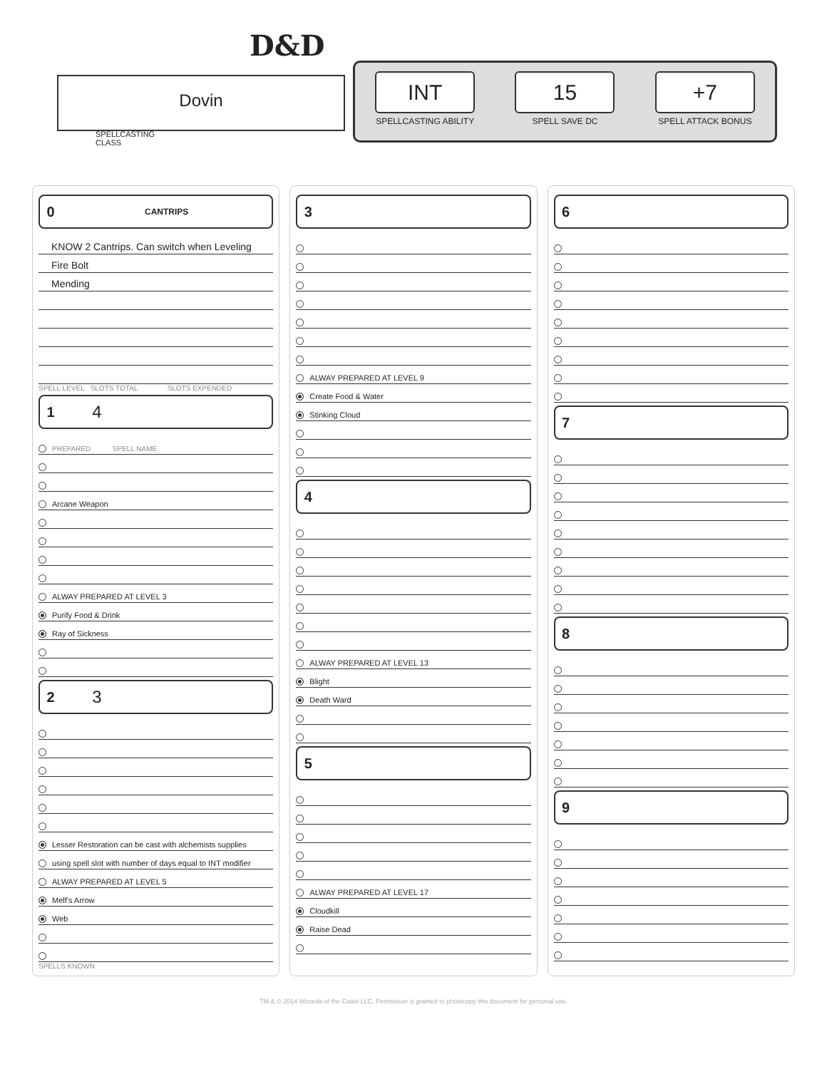D&D
Dovin
SPELLCASTING
CLASS
INT
SPELLCASTING ABILITY
15
SPELL SAVE DC
+7
SPELL ATTACK BONUS
0 CANTRIPS
KNOW 2 Cantrips. Can switch when Leveling
Fire Bolt
Mending
SPELL LEVEL SLOTS TOTAL SLOTS EXPENDED
1 4
PREPARED SPELL NAME
Arcane Weapon
ALWAY PREPARED AT LEVEL 3
Purify Food & Drink
Ray of Sickness
2 3
Lesser Restoration can be cast with alchemists supplies
using spell slot with number of days equal to INT modifier
ALWAY PREPARED AT LEVEL 5
Melf's Arrow
Web
SPELLS KNOWN
3
ALWAY PREPARED AT LEVEL 9
Create Food & Water
Stinking Cloud
4
ALWAY PREPARED AT LEVEL 13
Blight
Death Ward
5
ALWAY PREPARED AT LEVEL 17
Cloudkill
Raise Dead
6
7
8
9
TM & © 2014 Wizards of the Coast LLC. Permission is granted to photocopy this document for personal use.